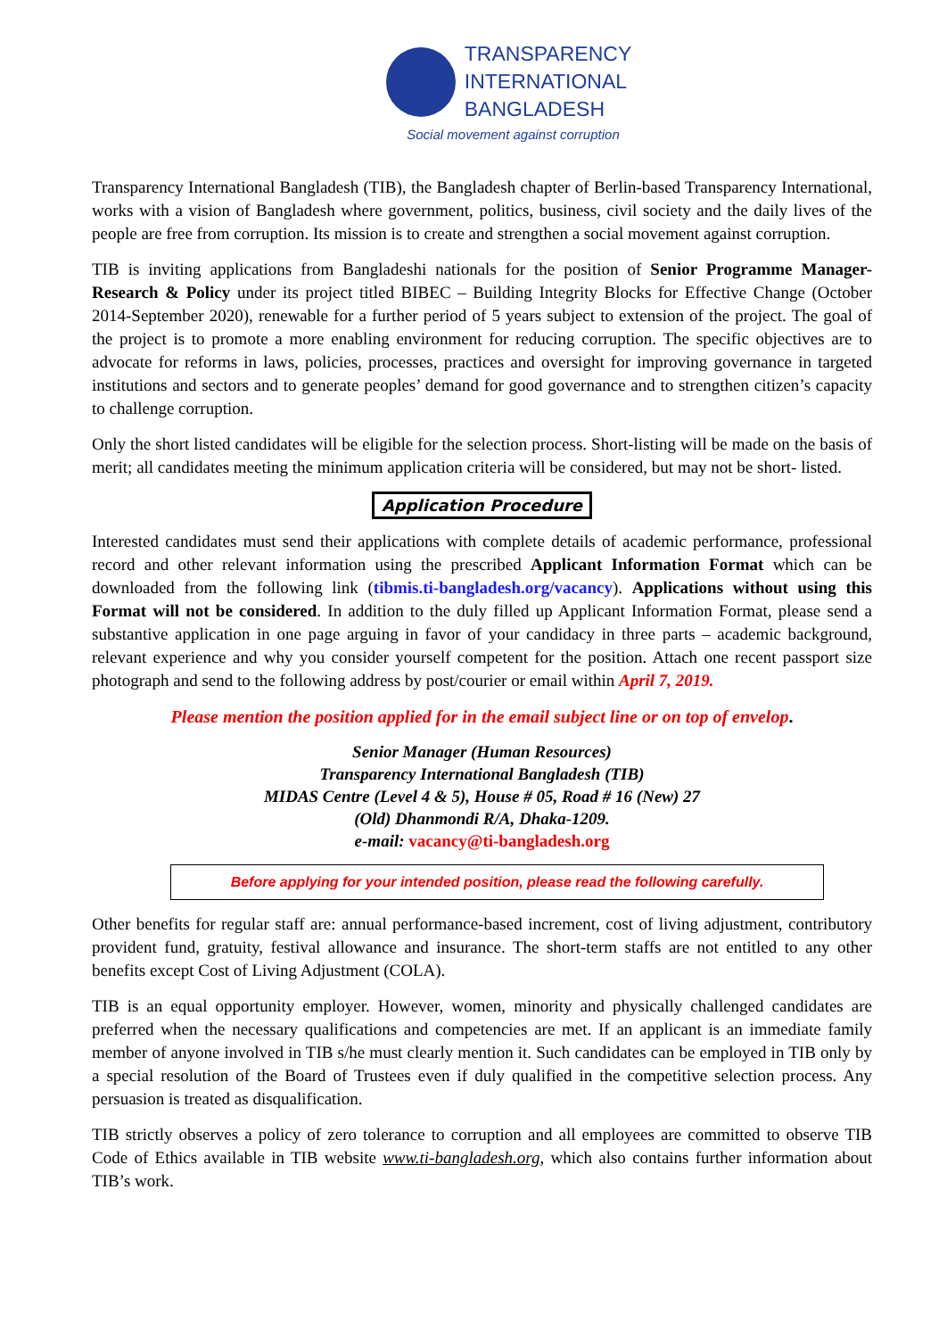TRANSPARENCY
INTERNATIONAL
BANGLADESH
Social movement against corruption
Transparency International Bangladesh (TIB), the Bangladesh chapter of Berlin-based Transparency International, works with a vision of Bangladesh where government, politics, business, civil society and the daily lives of the people are free from corruption. Its mission is to create and strengthen a social movement against corruption.
TIB is inviting applications from Bangladeshi nationals for the position of Senior Programme Manager-Research & Policy under its project titled BIBEC – Building Integrity Blocks for Effective Change (October 2014-September 2020), renewable for a further period of 5 years subject to extension of the project. The goal of the project is to promote a more enabling environment for reducing corruption. The specific objectives are to advocate for reforms in laws, policies, processes, practices and oversight for improving governance in targeted institutions and sectors and to generate peoples’ demand for good governance and to strengthen citizen’s capacity to challenge corruption.
Only the short listed candidates will be eligible for the selection process. Short-listing will be made on the basis of merit; all candidates meeting the minimum application criteria will be considered, but may not be short- listed.
Application Procedure
Interested candidates must send their applications with complete details of academic performance, professional record and other relevant information using the prescribed Applicant Information Format which can be downloaded from the following link (tibmis.ti-bangladesh.org/vacancy). Applications without using this Format will not be considered. In addition to the duly filled up Applicant Information Format, please send a substantive application in one page arguing in favor of your candidacy in three parts – academic background, relevant experience and why you consider yourself competent for the position. Attach one recent passport size photograph and send to the following address by post/courier or email within April 7, 2019.
Please mention the position applied for in the email subject line or on top of envelop.
Senior Manager (Human Resources)
Transparency International Bangladesh (TIB)
MIDAS Centre (Level 4 & 5), House # 05, Road # 16 (New) 27
(Old) Dhanmondi R/A, Dhaka-1209.
e-mail: vacancy@ti-bangladesh.org
Before applying for your intended position, please read the following carefully.
Other benefits for regular staff are: annual performance-based increment, cost of living adjustment, contributory provident fund, gratuity, festival allowance and insurance. The short-term staffs are not entitled to any other benefits except Cost of Living Adjustment (COLA).
TIB is an equal opportunity employer. However, women, minority and physically challenged candidates are preferred when the necessary qualifications and competencies are met. If an applicant is an immediate family member of anyone involved in TIB s/he must clearly mention it. Such candidates can be employed in TIB only by a special resolution of the Board of Trustees even if duly qualified in the competitive selection process. Any persuasion is treated as disqualification.
TIB strictly observes a policy of zero tolerance to corruption and all employees are committed to observe TIB Code of Ethics available in TIB website www.ti-bangladesh.org, which also contains further information about TIB’s work.